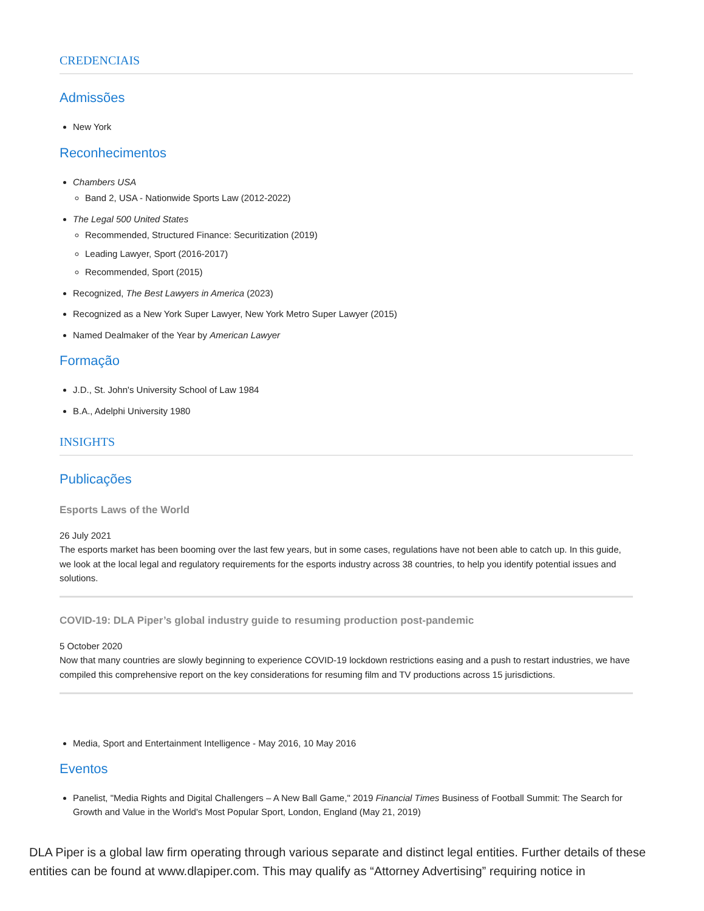CREDENCIAIS
Admissões
New York
Reconhecimentos
Chambers USA
Band 2, USA - Nationwide Sports Law (2012-2022)
The Legal 500 United States
Recommended, Structured Finance: Securitization (2019)
Leading Lawyer, Sport (2016-2017)
Recommended, Sport (2015)
Recognized, The Best Lawyers in America (2023)
Recognized as a New York Super Lawyer, New York Metro Super Lawyer (2015)
Named Dealmaker of the Year by American Lawyer
Formação
J.D., St. John's University School of Law 1984
B.A., Adelphi University 1980
INSIGHTS
Publicações
Esports Laws of the World
26 July 2021
The esports market has been booming over the last few years, but in some cases, regulations have not been able to catch up. In this guide, we look at the local legal and regulatory requirements for the esports industry across 38 countries, to help you identify potential issues and solutions.
COVID-19: DLA Piper’s global industry guide to resuming production post-pandemic
5 October 2020
Now that many countries are slowly beginning to experience COVID-19 lockdown restrictions easing and a push to restart industries, we have compiled this comprehensive report on the key considerations for resuming film and TV productions across 15 jurisdictions.
Media, Sport and Entertainment Intelligence - May 2016, 10 May 2016
Eventos
Panelist, "Media Rights and Digital Challengers – A New Ball Game," 2019 Financial Times Business of Football Summit: The Search for Growth and Value in the World's Most Popular Sport, London, England (May 21, 2019)
DLA Piper is a global law firm operating through various separate and distinct legal entities. Further details of these entities can be found at www.dlapiper.com. This may qualify as “Attorney Advertising” requiring notice in